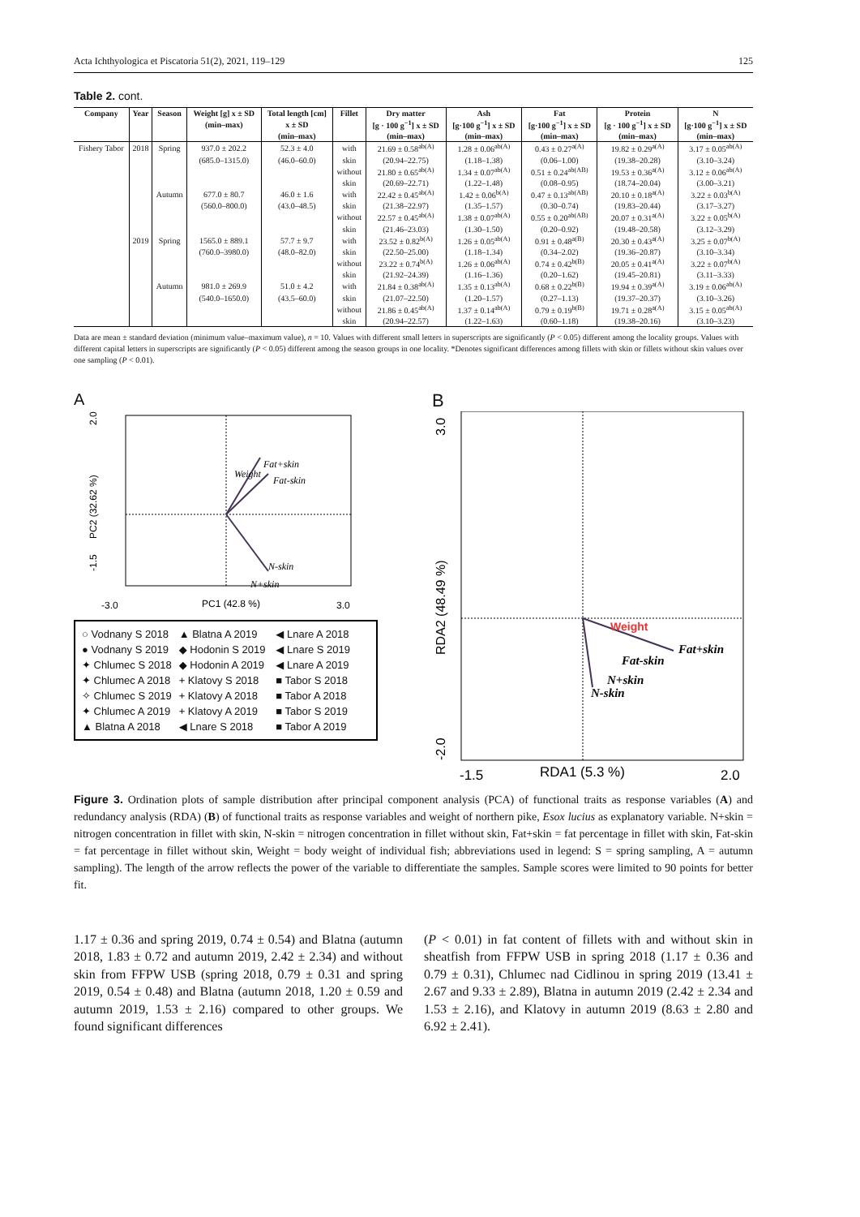Acta Ichthyologica et Piscatoria 51(2), 2021, 119–129 125
Table 2. cont.
| Company | Year | Season | Weight [g] x ± SD | Total length [cm] | Fillet | Dry matter | Ash | Fat | Protein | N |
| --- | --- | --- | --- | --- | --- | --- | --- | --- | --- | --- |
| | | | (min–max) | x ± SD | | [g · 100 g<sup>−1</sup>] x ± SD | [g·100 g<sup>−1</sup>] x ± SD | [g·100 g<sup>−1</sup>] x ± SD | [g · 100 g<sup>−1</sup>] x ± SD | [g·100 g<sup>−1</sup>] x ± SD |
| | | | | (min–max) | | (min–max) | (min–max) | (min–max) | (min–max) | (min–max) |
| Fishery Tabor | 2018 | Spring | 937.0 ± 202.2 | 52.3 ± 4.0 | with | 21.69 ± 0.58<sup>ab(A)</sup> | 1.28 ± 0.06<sup>ab(A)</sup> | 0.43 ± 0.27<sup>a(A)</sup> | 19.82 ± 0.29<sup>a(A)</sup> | 3.17 ± 0.05<sup>ab(A)</sup> |
| | | | (685.0–1315.0) | (46.0–60.0) | skin | (20.94–22.75) | (1.18–1.38) | (0.06–1.00) | (19.38–20.28) | (3.10–3.24) |
| | | | | | without | 21.80 ± 0.65<sup>ab(A)</sup> | 1.34 ± 0.07<sup>ab(A)</sup> | 0.51 ± 0.24<sup>ab(AB)</sup> | 19.53 ± 0.36<sup>a(A)</sup> | 3.12 ± 0.06<sup>ab(A)</sup> |
| | | | | | skin | (20.69–22.71) | (1.22–1.48) | (0.08–0.95) | (18.74–20.04) | (3.00–3.21) |
| | | Autumn | 677.0 ± 80.7 | 46.0 ± 1.6 | with | 22.42 ± 0.45<sup>ab(A)</sup> | 1.42 ± 0.06<sup>b(A)</sup> | 0.47 ± 0.13<sup>ab(AB)</sup> | 20.10 ± 0.18<sup>a(A)</sup> | 3.22 ± 0.03<sup>b(A)</sup> |
| | | | (560.0–800.0) | (43.0–48.5) | skin | (21.38–22.97) | (1.35–1.57) | (0.30–0.74) | (19.83–20.44) | (3.17–3.27) |
| | | | | | without | 22.57 ± 0.45<sup>ab(A)</sup> | 1.38 ± 0.07<sup>ab(A)</sup> | 0.55 ± 0.20<sup>ab(AB)</sup> | 20.07 ± 0.31<sup>a(A)</sup> | 3.22 ± 0.05<sup>b(A)</sup> |
| | | | | | skin | (21.46–23.03) | (1.30–1.50) | (0.20–0.92) | (19.48–20.58) | (3.12–3.29) |
| | 2019 | Spring | 1565.0 ± 889.1 | 57.7 ± 9.7 | with | 23.52 ± 0.82<sup>b(A)</sup> | 1.26 ± 0.05<sup>ab(A)</sup> | 0.91 ± 0.48<sup>a(B)</sup> | 20.30 ± 0.43<sup>a(A)</sup> | 3.25 ± 0.07<sup>b(A)</sup> |
| | | | (760.0–3980.0) | (48.0–82.0) | skin | (22.50–25.00) | (1.18–1.34) | (0.34–2.02) | (19.36–20.87) | (3.10–3.34) |
| | | | | | without | 23.22 ± 0.74<sup>b(A)</sup> | 1.26 ± 0.06<sup>ab(A)</sup> | 0.74 ± 0.42<sup>b(B)</sup> | 20.05 ± 0.41<sup>a(A)</sup> | 3.22 ± 0.07<sup>b(A)</sup> |
| | | | | | skin | (21.92–24.39) | (1.16–1.36) | (0.20–1.62) | (19.45–20.81) | (3.11–3.33) |
| | | Autumn | 981.0 ± 269.9 | 51.0 ± 4.2 | with | 21.84 ± 0.38<sup>ab(A)</sup> | 1.35 ± 0.13<sup>ab(A)</sup> | 0.68 ± 0.22<sup>b(B)</sup> | 19.94 ± 0.39<sup>a(A)</sup> | 3.19 ± 0.06<sup>ab(A)</sup> |
| | | | (540.0–1650.0) | (43.5–60.0) | skin | (21.07–22.50) | (1.20–1.57) | (0.27–1.13) | (19.37–20.37) | (3.10–3.26) |
| | | | | | without | 21.86 ± 0.45<sup>ab(A)</sup> | 1.37 ± 0.14<sup>ab(A)</sup> | 0.79 ± 0.19<sup>b(B)</sup> | 19.71 ± 0.28<sup>a(A)</sup> | 3.15 ± 0.05<sup>ab(A)</sup> |
| | | | | | skin | (20.94–22.57) | (1.22–1.63) | (0.60–1.18) | (19.38–20.16) | (3.10–3.23) |
Data are mean ± standard deviation (minimum value–maximum value), n = 10. Values with different small letters in superscripts are significantly (P < 0.05) different among the locality groups. Values with different capital letters in superscripts are significantly (P < 0.05) different among the season groups in one locality. *Denotes significant differences among fillets with skin or fillets without skin values over one sampling (P < 0.01).
A
2.0
-1.5
PC2 (32.62 %)
Fat+skin
Weight
Fat-skin
N-skin
N+skin
-3.0
PC1 (42.8 %)
3.0
○ Vodnany S 2018 ▲ Blatna A 2019 ◀ Lnare A 2018 ● Vodnany S 2019 ◆ Hodonin S 2019 ◀ Lnare S 2019 ✦ Chlumec S 2018 ◆ Hodonin A 2019 ◀ Lnare A 2019 ✦ Chlumec A 2018 + Klatovy S 2018 ■ Tabor S 2018 ✧ Chlumec S 2019 + Klatovy A 2018 ■ Tabor A 2018 ✦ Chlumec A 2019 + Klatovy A 2019 ■ Tabor S 2019 ▲ Blatna A 2018 ◀ Lnare S 2018 ■ Tabor A 2019
B
3.0
-2.0
RDA2 (48.49 %)
Weight
Fat+skin
Fat-skin
N+skin
N-skin
-1.5
RDA1 (5.3 %)
2.0
Figure 3. Ordination plots of sample distribution after principal component analysis (PCA) of functional traits as response variables (A) and redundancy analysis (RDA) (B) of functional traits as response variables and weight of northern pike, Esox lucius as explanatory variable. N+skin = nitrogen concentration in fillet with skin, N-skin = nitrogen concentration in fillet without skin, Fat+skin = fat percentage in fillet with skin, Fat-skin = fat percentage in fillet without skin, Weight = body weight of individual fish; abbreviations used in legend: S = spring sampling, A = autumn sampling). The length of the arrow reflects the power of the variable to differentiate the samples. Sample scores were limited to 90 points for better fit.
1.17 ± 0.36 and spring 2019, 0.74 ± 0.54) and Blatna (autumn 2018, 1.83 ± 0.72 and autumn 2019, 2.42 ± 2.34) and without skin from FFPW USB (spring 2018, 0.79 ± 0.31 and spring 2019, 0.54 ± 0.48) and Blatna (autumn 2018, 1.20 ± 0.59 and autumn 2019, 1.53 ± 2.16) compared to other groups. We found significant differences
(P < 0.01) in fat content of fillets with and without skin in sheatfish from FFPW USB in spring 2018 (1.17 ± 0.36 and 0.79 ± 0.31), Chlumec nad Cidlinou in spring 2019 (13.41 ± 2.67 and 9.33 ± 2.89), Blatna in autumn 2019 (2.42 ± 2.34 and 1.53 ± 2.16), and Klatovy in autumn 2019 (8.63 ± 2.80 and 6.92 ± 2.41).